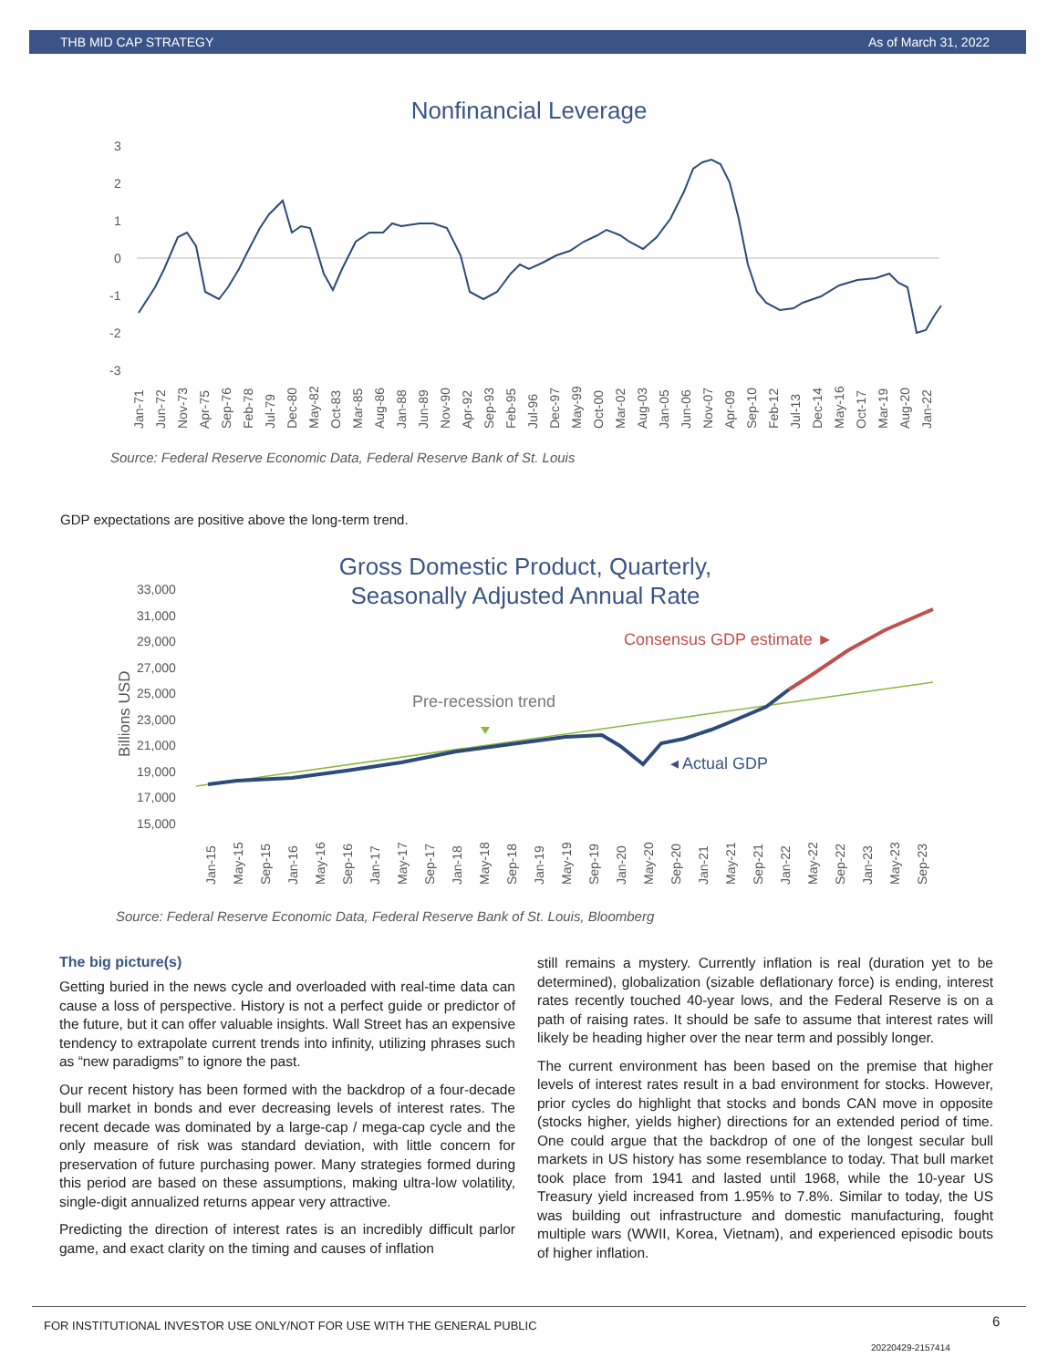THB MID CAP STRATEGY As of March 31, 2022
Nonfinancial Leverage
3
2
1
0
-1
-2
-3
Jan-71
Jun-72
Nov-73
Apr-75
Sep-76
Feb-78
Jul-79
Dec-80
May-82
Oct-83
Mar-85
Aug-86
Jan-88
Jun-89
Nov-90
Apr-92
Sep-93
Feb-95
Jul-96
Dec-97
May-99
Oct-00
Mar-02
Aug-03
Jan-05
Jun-06
Nov-07
Apr-09
Sep-10
Feb-12
Jul-13
Dec-14
May-16
Oct-17
Mar-19
Aug-20
Jan-22
Source: Federal Reserve Economic Data, Federal Reserve Bank of St. Louis
GDP expectations are positive above the long-term trend.
Gross Domestic Product, Quarterly,
Seasonally Adjusted Annual Rate
33,000
31,000
29,000
27,000
25,000
23,000
21,000
19,000
17,000
15,000
Billions USD
Consensus GDP estimate ►
Pre-recession trend
◂ Actual GDP
Jan-15
May-15
Sep-15
Jan-16
May-16
Sep-16
Jan-17
May-17
Sep-17
Jan-18
May-18
Sep-18
Jan-19
May-19
Sep-19
Jan-20
May-20
Sep-20
Jan-21
May-21
Sep-21
Jan-22
May-22
Sep-22
Jan-23
May-23
Sep-23
Source: Federal Reserve Economic Data, Federal Reserve Bank of St. Louis, Bloomberg
The big picture(s)
Getting buried in the news cycle and overloaded with real-time data can cause a loss of perspective. History is not a perfect guide or predictor of the future, but it can offer valuable insights. Wall Street has an expensive tendency to extrapolate current trends into infinity, utilizing phrases such as “new paradigms” to ignore the past.
Our recent history has been formed with the backdrop of a four-decade bull market in bonds and ever decreasing levels of interest rates. The recent decade was dominated by a large-cap / mega-cap cycle and the only measure of risk was standard deviation, with little concern for preservation of future purchasing power. Many strategies formed during this period are based on these assumptions, making ultra-low volatility, single-digit annualized returns appear very attractive.
Predicting the direction of interest rates is an incredibly difficult parlor game, and exact clarity on the timing and causes of inflation
still remains a mystery. Currently inflation is real (duration yet to be determined), globalization (sizable deflationary force) is ending, interest rates recently touched 40-year lows, and the Federal Reserve is on a path of raising rates. It should be safe to assume that interest rates will likely be heading higher over the near term and possibly longer.
The current environment has been based on the premise that higher levels of interest rates result in a bad environment for stocks. However, prior cycles do highlight that stocks and bonds CAN move in opposite (stocks higher, yields higher) directions for an extended period of time. One could argue that the backdrop of one of the longest secular bull markets in US history has some resemblance to today. That bull market took place from 1941 and lasted until 1968, while the 10-year US Treasury yield increased from 1.95% to 7.8%. Similar to today, the US was building out infrastructure and domestic manufacturing, fought multiple wars (WWII, Korea, Vietnam), and experienced episodic bouts of higher inflation.
FOR INSTITUTIONAL INVESTOR USE ONLY/NOT FOR USE WITH THE GENERAL PUBLIC
6
20220429-2157414